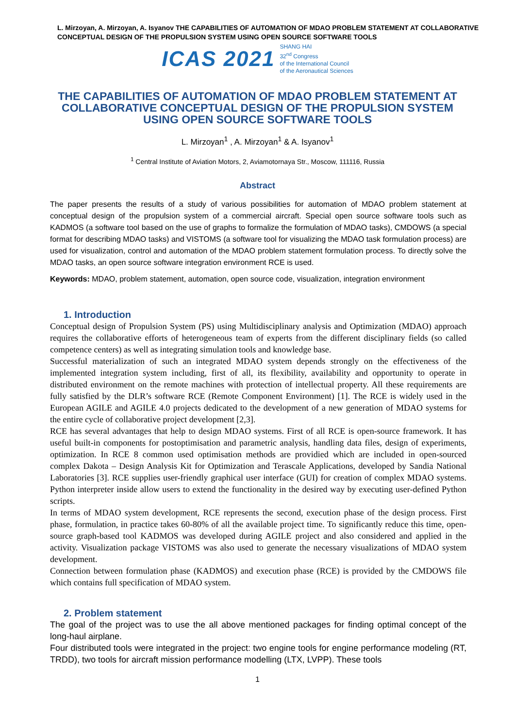L. Mirzoyan, A. Mirzoyan, A. Isyanov THE CAPABILITIES OF AUTOMATION OF MDAO PROBLEM STATEMENT AT COLLABORATIVE CONCEPTUAL DESIGN OF THE PROPULSION SYSTEM USING OPEN SOURCE SOFTWARE TOOLS
ICAS 2021 SHANG HAI
32<sup>nd</sup> Congress
of the International Council
of the Aeronautical Sciences
THE CAPABILITIES OF AUTOMATION OF MDAO PROBLEM STATEMENT AT COLLABORATIVE CONCEPTUAL DESIGN OF THE PROPULSION SYSTEM USING OPEN SOURCE SOFTWARE TOOLS
L. Mirzoyan<sup>1</sup> , A. Mirzoyan<sup>1</sup> & A. Isyanov<sup>1</sup>
<sup>1</sup> Central Institute of Aviation Motors, 2, Aviamotornaya Str., Moscow, 111116, Russia
Abstract
The paper presents the results of a study of various possibilities for automation of MDAO problem statement at conceptual design of the propulsion system of a commercial aircraft. Special open source software tools such as KADMOS (a software tool based on the use of graphs to formalize the formulation of MDAO tasks), CMDOWS (a special format for describing MDAO tasks) and VISTOMS (a software tool for visualizing the MDAO task formulation process) are used for visualization, control and automation of the MDAO problem statement formulation process. To directly solve the MDAO tasks, an open source software integration environment RCE is used.
Keywords: MDAO, problem statement, automation, open source code, visualization, integration environment
1. Introduction
Conceptual design of Propulsion System (PS) using Multidisciplinary analysis and Optimization (MDAO) approach requires the collaborative efforts of heterogeneous team of experts from the different disciplinary fields (so called competence centers) as well as integrating simulation tools and knowledge base.
Successful materialization of such an integrated MDAO system depends strongly on the effectiveness of the implemented integration system including, first of all, its flexibility, availability and opportunity to operate in distributed environment on the remote machines with protection of intellectual property. All these requirements are fully satisfied by the DLR’s software RCE (Remote Component Environment) [1]. The RCE is widely used in the European AGILE and AGILE 4.0 projects dedicated to the development of a new generation of MDAO systems for the entire cycle of collaborative project development [2,3].
RCE has several advantages that help to design MDAO systems. First of all RCE is open-source framework. It has useful built-in components for postoptimisation and parametric analysis, handling data files, design of experiments, optimization. In RCE 8 common used optimisation methods are providied which are included in open-sourced complex Dakota – Design Analysis Kit for Optimization and Terascale Applications, developed by Sandia National Laboratories [3]. RCE supplies user-friendly graphical user interface (GUI) for creation of complex MDAO systems. Python interpreter inside allow users to extend the functionality in the desired way by executing user-defined Python scripts.
In terms of MDAO system development, RCE represents the second, execution phase of the design process. First phase, formulation, in practice takes 60-80% of all the available project time. To significantly reduce this time, open-source graph-based tool KADMOS was developed during AGILE project and also considered and applied in the activity. Visualization package VISTOMS was also used to generate the necessary visualizations of MDAO system development.
Connection between formulation phase (KADMOS) and execution phase (RCE) is provided by the CMDOWS file which contains full specification of MDAO system.
2. Problem statement
The goal of the project was to use the all above mentioned packages for finding optimal concept of the long-haul airplane.
Four distributed tools were integrated in the project: two engine tools for engine performance modeling (RT, TRDD), two tools for aircraft mission performance modelling (LTX, LVPP). These tools
1